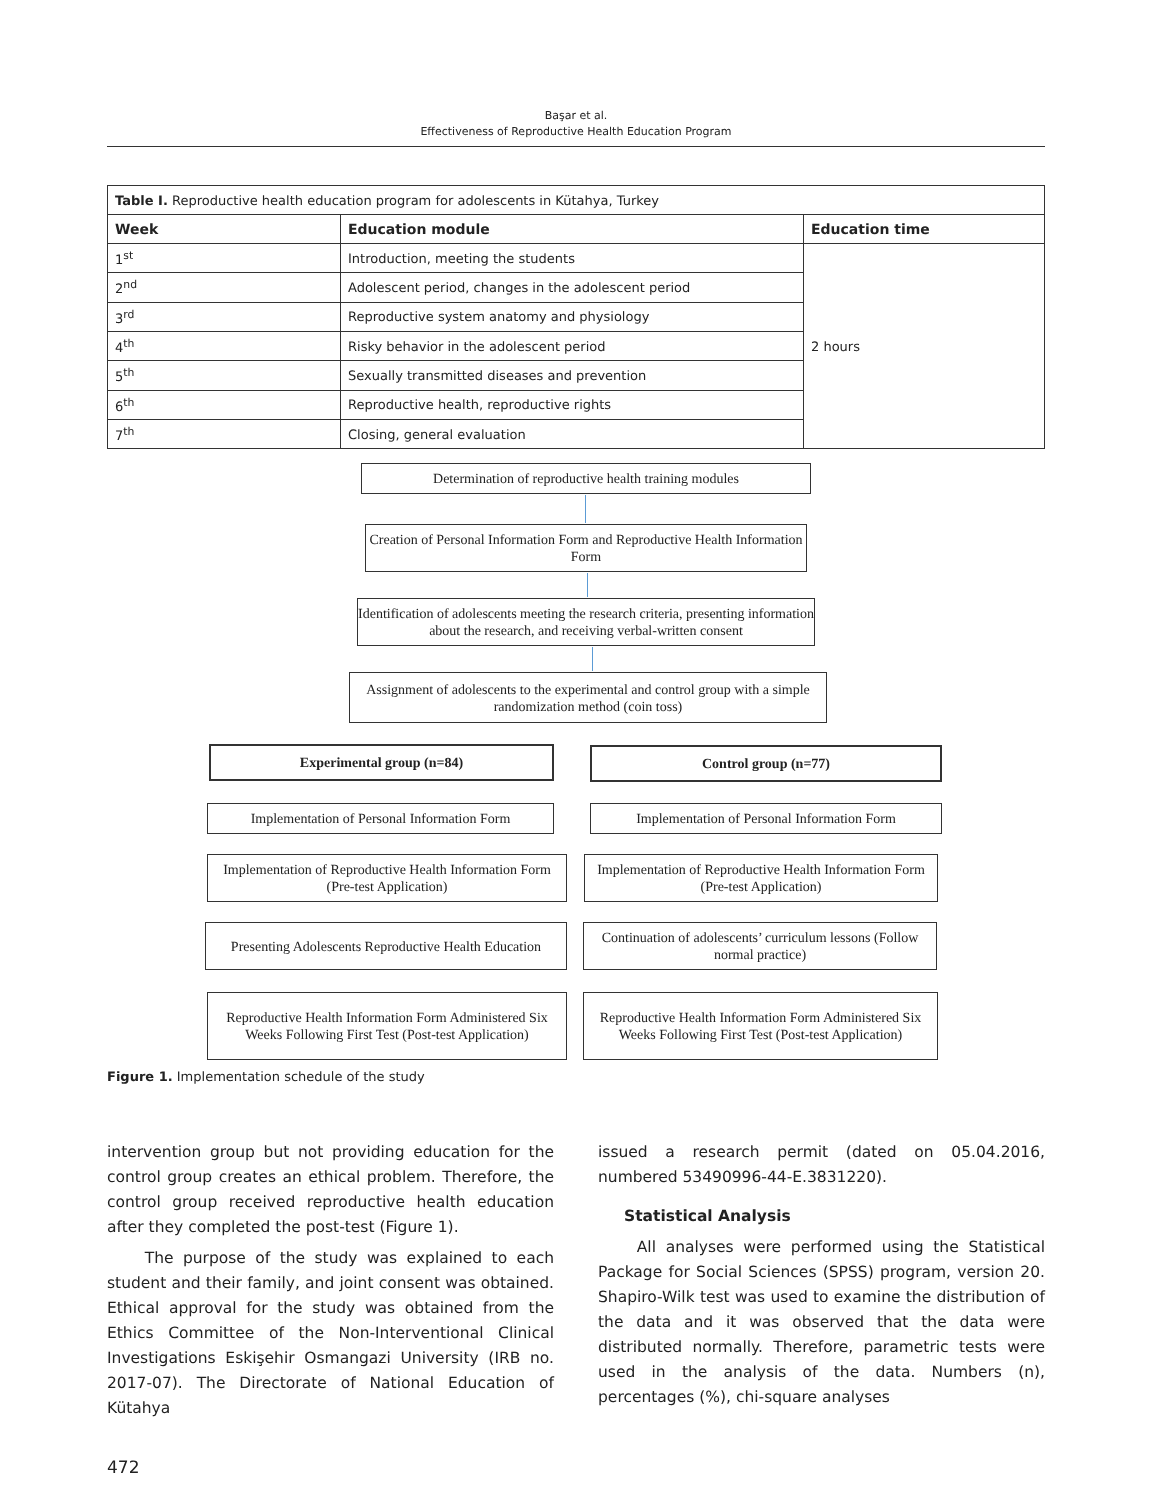Başar et al.
Effectiveness of Reproductive Health Education Program
| Table I. Reproductive health education program for adolescents in Kütahya, Turkey | | |
| Week | Education module | Education time |
| 1<sup>st</sup> | Introduction, meeting the students | 2 hours |
| 2<sup>nd</sup> | Adolescent period, changes in the adolescent period | |
| 3<sup>rd</sup> | Reproductive system anatomy and physiology | |
| 4<sup>th</sup> | Risky behavior in the adolescent period | |
| 5<sup>th</sup> | Sexually transmitted diseases and prevention | |
| 6<sup>th</sup> | Reproductive health, reproductive rights | |
| 7<sup>th</sup> | Closing, general evaluation | |
Determination of reproductive health training modules
Creation of Personal Information Form and Reproductive Health Information Form
Identification of adolescents meeting the research criteria, presenting information about the research, and receiving verbal-written consent
Assignment of adolescents to the experimental and control group with a simple randomization method (coin toss)
Experimental group (n=84) Control group (n=77)
Implementation of Personal Information Form
Implementation of Personal Information Form
Implementation of Reproductive Health Information Form (Pre-test Application)
Implementation of Reproductive Health Information Form (Pre-test Application)
Presenting Adolescents Reproductive Health Education
Continuation of adolescents’ curriculum lessons (Follow normal practice)
Reproductive Health Information Form Administered Six Weeks Following First Test (Post-test Application)
Reproductive Health Information Form Administered Six Weeks Following First Test (Post-test Application)
Figure 1. Implementation schedule of the study
intervention group but not providing education for the control group creates an ethical problem. Therefore, the control group received reproductive health education after they completed the post-test (Figure 1).
The purpose of the study was explained to each student and their family, and joint consent was obtained. Ethical approval for the study was obtained from the Ethics Committee of the Non-Interventional Clinical Investigations Eskişehir Osmangazi University (IRB no. 2017-07). The Directorate of National Education of Kütahya
issued a research permit (dated on 05.04.2016, numbered 53490996-44-E.3831220).
Statistical Analysis
All analyses were performed using the Statistical Package for Social Sciences (SPSS) program, version 20. Shapiro-Wilk test was used to examine the distribution of the data and it was observed that the data were distributed normally. Therefore, parametric tests were used in the analysis of the data. Numbers (n), percentages (%), chi-square analyses
472